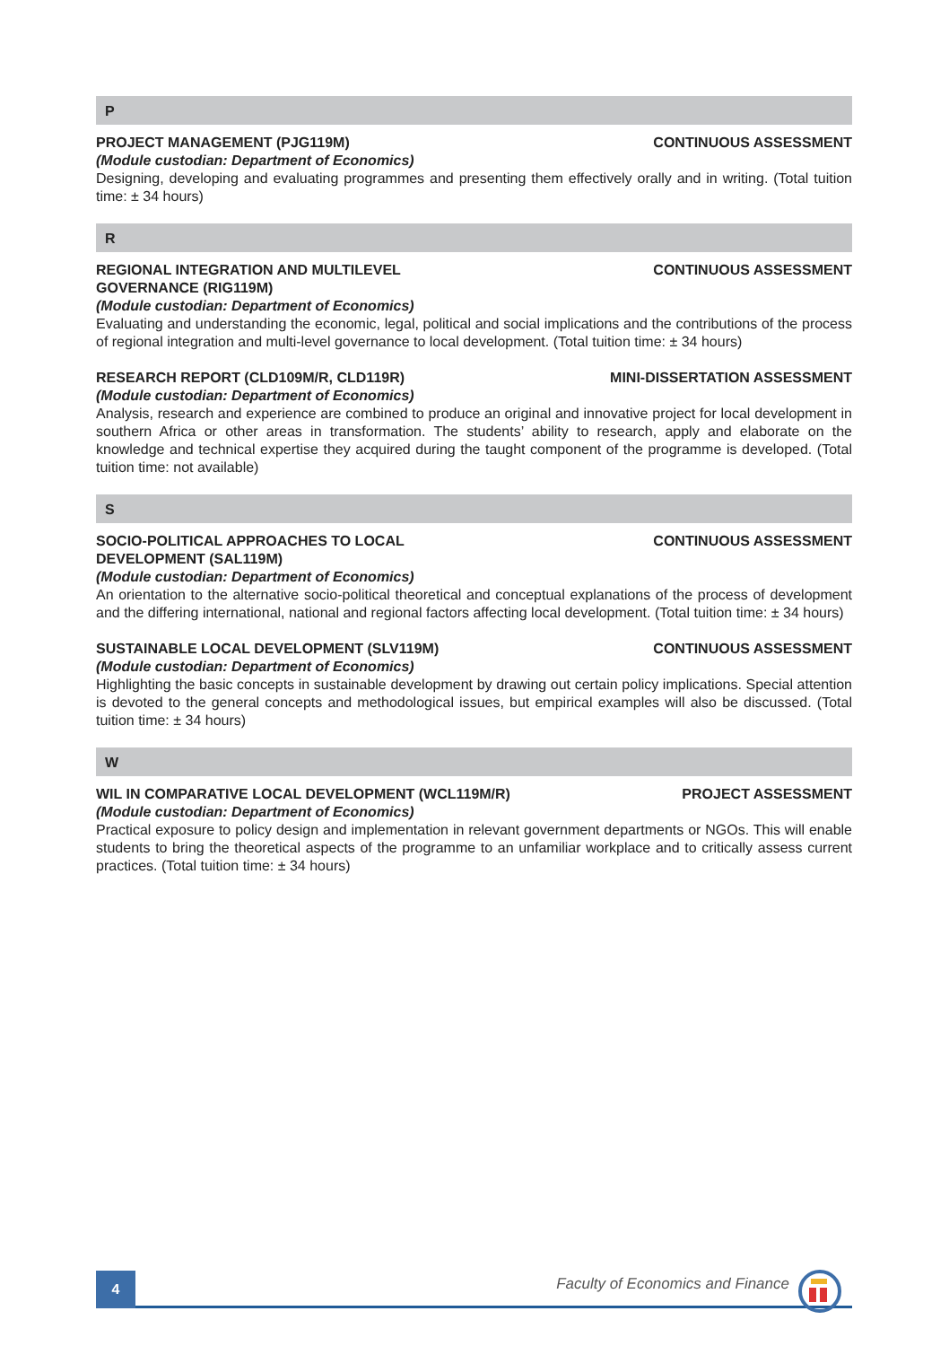P
PROJECT MANAGEMENT (PJG119M) CONTINUOUS ASSESSMENT
(Module custodian: Department of Economics)
Designing, developing and evaluating programmes and presenting them effectively orally and in writing. (Total tuition time: ± 34 hours)
R
REGIONAL INTEGRATION AND MULTILEVEL GOVERNANCE (RIG119M) CONTINUOUS ASSESSMENT
(Module custodian: Department of Economics)
Evaluating and understanding the economic, legal, political and social implications and the contributions of the process of regional integration and multi-level governance to local development. (Total tuition time: ± 34 hours)
RESEARCH REPORT (CLD109M/R, CLD119R) MINI-DISSERTATION ASSESSMENT
(Module custodian: Department of Economics)
Analysis, research and experience are combined to produce an original and innovative project for local development in southern Africa or other areas in transformation. The students’ ability to research, apply and elaborate on the knowledge and technical expertise they acquired during the taught component of the programme is developed. (Total tuition time: not available)
S
SOCIO-POLITICAL APPROACHES TO LOCAL DEVELOPMENT (SAL119M) CONTINUOUS ASSESSMENT
(Module custodian: Department of Economics)
An orientation to the alternative socio-political theoretical and conceptual explanations of the process of development and the differing international, national and regional factors affecting local development. (Total tuition time: ± 34 hours)
SUSTAINABLE LOCAL DEVELOPMENT (SLV119M) CONTINUOUS ASSESSMENT
(Module custodian: Department of Economics)
Highlighting the basic concepts in sustainable development by drawing out certain policy implications. Special attention is devoted to the general concepts and methodological issues, but empirical examples will also be discussed. (Total tuition time: ± 34 hours)
W
WIL IN COMPARATIVE LOCAL DEVELOPMENT (WCL119M/R) PROJECT ASSESSMENT
(Module custodian: Department of Economics)
Practical exposure to policy design and implementation in relevant government departments or NGOs. This will enable students to bring the theoretical aspects of the programme to an unfamiliar workplace and to critically assess current practices. (Total tuition time: ± 34 hours)
4
Faculty of Economics and Finance